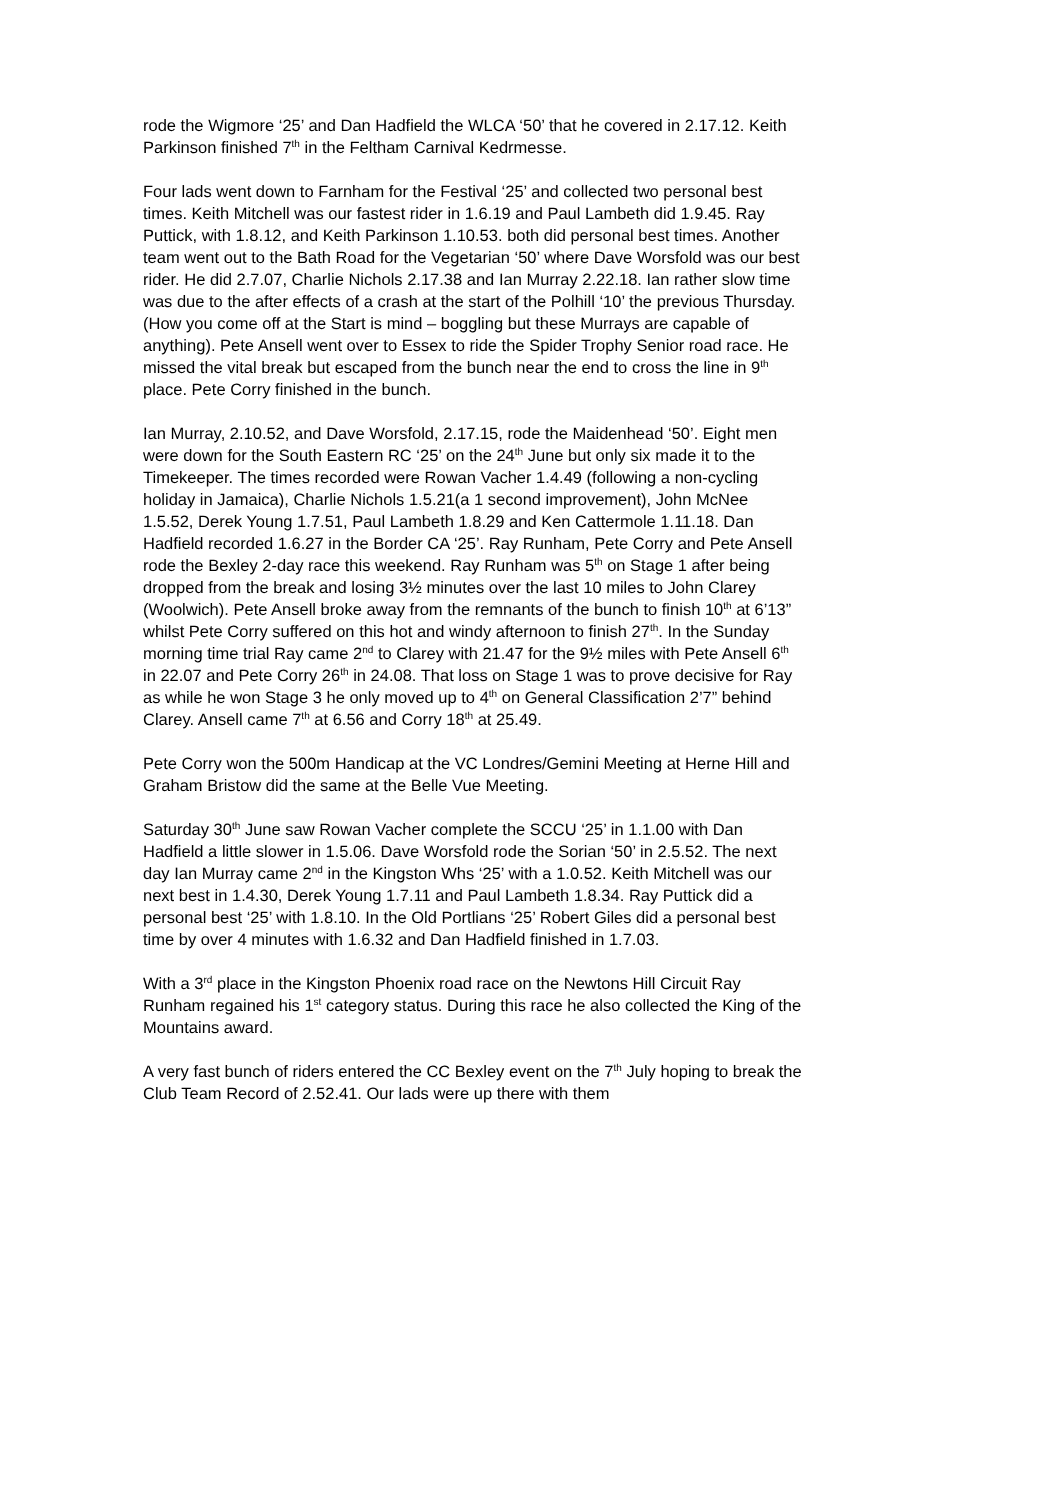rode the Wigmore ‘25’ and Dan Hadfield the WLCA ‘50’ that he covered in 2.17.12. Keith Parkinson finished 7<sup>th</sup> in the Feltham Carnival Kedrmesse.
Four lads went down to Farnham for the Festival ‘25’ and collected two personal best times. Keith Mitchell was our fastest rider in 1.6.19 and Paul Lambeth did 1.9.45. Ray Puttick, with 1.8.12, and Keith Parkinson 1.10.53. both did personal best times. Another team went out to the Bath Road for the Vegetarian ‘50’ where Dave Worsfold was our best rider. He did 2.7.07, Charlie Nichols 2.17.38 and Ian Murray 2.22.18. Ian rather slow time was due to the after effects of a crash at the start of the Polhill ‘10’ the previous Thursday. (How you come off at the Start is mind – boggling but these Murrays are capable of anything). Pete Ansell went over to Essex to ride the Spider Trophy Senior road race. He missed the vital break but escaped from the bunch near the end to cross the line in 9<sup>th</sup> place. Pete Corry finished in the bunch.
Ian Murray, 2.10.52, and Dave Worsfold, 2.17.15, rode the Maidenhead ‘50’. Eight men were down for the South Eastern RC ‘25’ on the 24<sup>th</sup> June but only six made it to the Timekeeper. The times recorded were Rowan Vacher 1.4.49 (following a non-cycling holiday in Jamaica), Charlie Nichols 1.5.21(a 1 second improvement), John McNee 1.5.52, Derek Young 1.7.51, Paul Lambeth 1.8.29 and Ken Cattermole 1.11.18. Dan Hadfield recorded 1.6.27 in the Border CA ‘25’. Ray Runham, Pete Corry and Pete Ansell rode the Bexley 2-day race this weekend. Ray Runham was 5<sup>th</sup> on Stage 1 after being dropped from the break and losing 3½ minutes over the last 10 miles to John Clarey (Woolwich). Pete Ansell broke away from the remnants of the bunch to finish 10<sup>th</sup> at 6’13” whilst Pete Corry suffered on this hot and windy afternoon to finish 27<sup>th</sup>. In the Sunday morning time trial Ray came 2<sup>nd</sup> to Clarey with 21.47 for the 9½ miles with Pete Ansell 6<sup>th</sup> in 22.07 and Pete Corry 26<sup>th</sup> in 24.08. That loss on Stage 1 was to prove decisive for Ray as while he won Stage 3 he only moved up to 4<sup>th</sup> on General Classification 2’7” behind Clarey. Ansell came 7<sup>th</sup> at 6.56 and Corry 18<sup>th</sup> at 25.49.
Pete Corry won the 500m Handicap at the VC Londres/Gemini Meeting at Herne Hill and Graham Bristow did the same at the Belle Vue Meeting.
Saturday 30<sup>th</sup> June saw Rowan Vacher complete the SCCU ‘25’ in 1.1.00 with Dan Hadfield a little slower in 1.5.06. Dave Worsfold rode the Sorian ‘50’ in 2.5.52. The next day Ian Murray came 2<sup>nd</sup> in the Kingston Whs ‘25’ with a 1.0.52. Keith Mitchell was our next best in 1.4.30, Derek Young 1.7.11 and Paul Lambeth 1.8.34. Ray Puttick did a personal best ‘25’ with 1.8.10. In the Old Portlians ‘25’ Robert Giles did a personal best time by over 4 minutes with 1.6.32 and Dan Hadfield finished in 1.7.03.
With a 3<sup>rd</sup> place in the Kingston Phoenix road race on the Newtons Hill Circuit Ray Runham regained his 1<sup>st</sup> category status. During this race he also collected the King of the Mountains award.
A very fast bunch of riders entered the CC Bexley event on the 7<sup>th</sup> July hoping to break the Club Team Record of 2.52.41. Our lads were up there with them